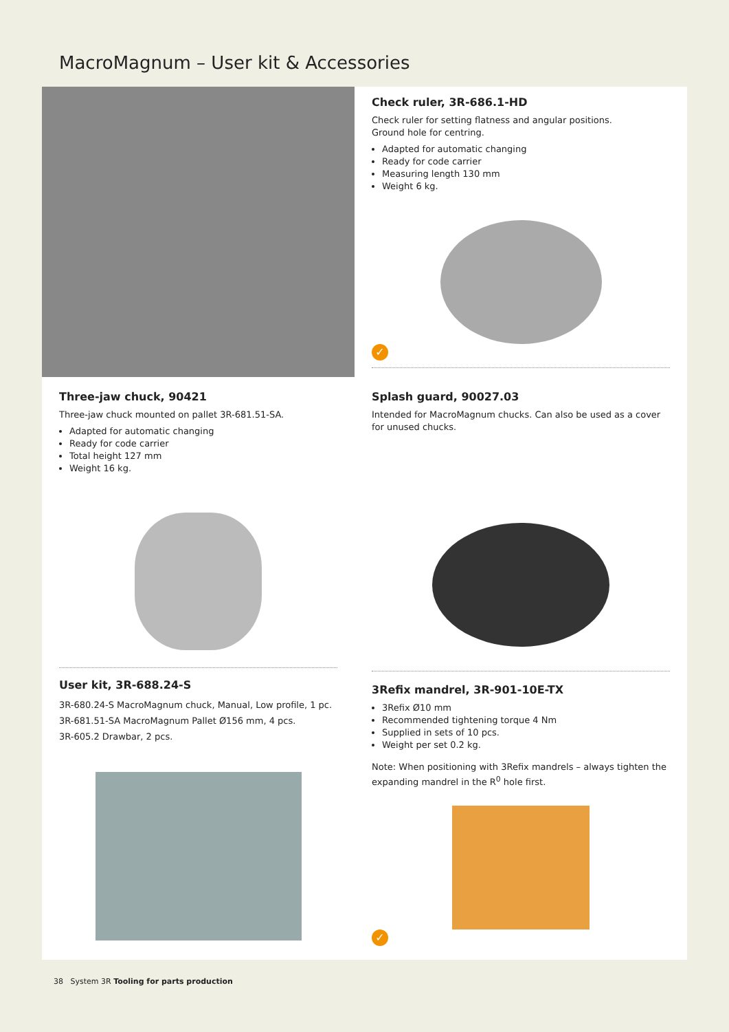MacroMagnum – User kit & Accessories
Check ruler, 3R-686.1-HD
Check ruler for setting flatness and angular positions.
Ground hole for centring.
Adapted for automatic changing
Ready for code carrier
Measuring length 130 mm
Weight 6 kg.
✓
Three-jaw chuck, 90421
Three-jaw chuck mounted on pallet 3R-681.51-SA.
Adapted for automatic changing
Ready for code carrier
Total height 127 mm
Weight 16 kg.
User kit, 3R-688.24-S
3R-680.24-S MacroMagnum chuck, Manual, Low profile, 1 pc.
3R-681.51-SA MacroMagnum Pallet Ø156 mm, 4 pcs.
3R-605.2 Drawbar, 2 pcs.
Splash guard, 90027.03
Intended for MacroMagnum chucks. Can also be used as a cover for unused chucks.
3Refix mandrel, 3R-901-10E-TX
3Refix Ø10 mm
Recommended tightening torque 4 Nm
Supplied in sets of 10 pcs.
Weight per set 0.2 kg.
Note: When positioning with 3Refix mandrels – always tighten the expanding mandrel in the R<sup>0</sup> hole first.
✓
38 System 3R Tooling for parts production